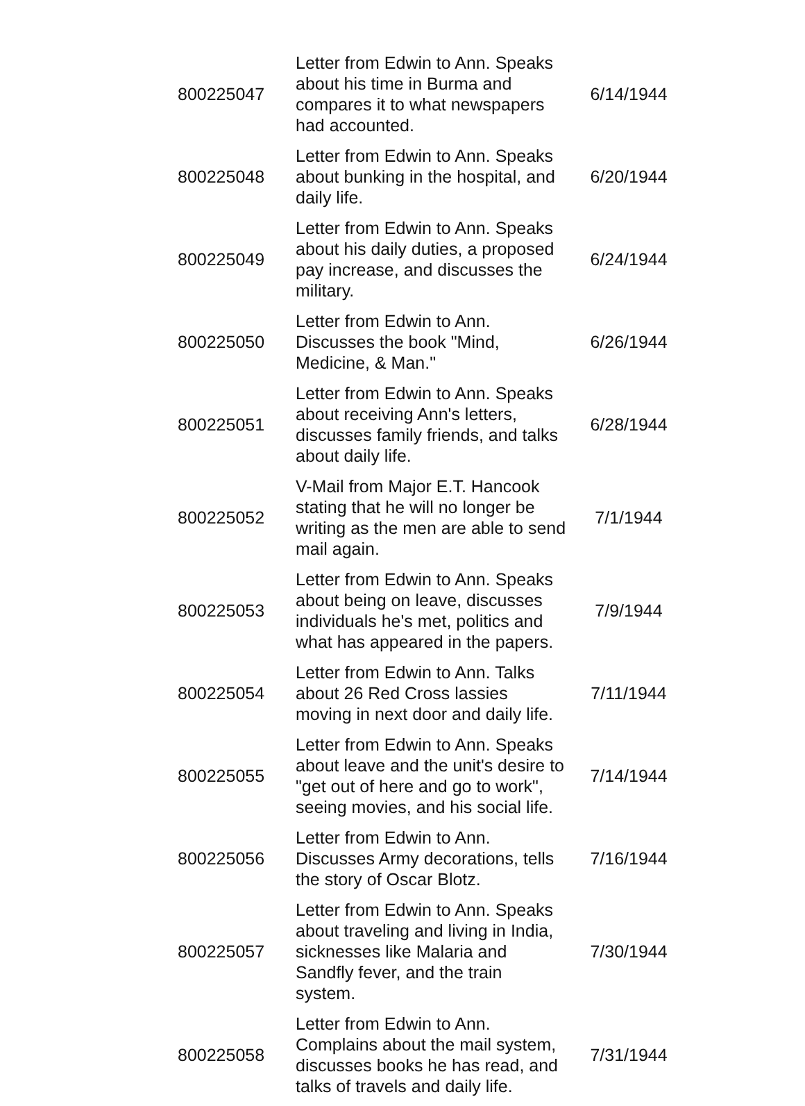| 800225047 | Letter from Edwin to Ann. Speaks about his time in Burma and compares it to what newspapers had accounted. | 6/14/1944 |
| 800225048 | Letter from Edwin to Ann. Speaks about bunking in the hospital, and daily life. | 6/20/1944 |
| 800225049 | Letter from Edwin to Ann. Speaks about his daily duties, a proposed pay increase, and discusses the military. | 6/24/1944 |
| 800225050 | Letter from Edwin to Ann. Discusses the book "Mind, Medicine, & Man." | 6/26/1944 |
| 800225051 | Letter from Edwin to Ann. Speaks about receiving Ann's letters, discusses family friends, and talks about daily life. | 6/28/1944 |
| 800225052 | V-Mail from Major E.T. Hancook stating that he will no longer be writing as the men are able to send mail again. | 7/1/1944 |
| 800225053 | Letter from Edwin to Ann. Speaks about being on leave, discusses individuals he's met, politics and what has appeared in the papers. | 7/9/1944 |
| 800225054 | Letter from Edwin to Ann. Talks about 26 Red Cross lassies moving in next door and daily life. | 7/11/1944 |
| 800225055 | Letter from Edwin to Ann. Speaks about leave and the unit's desire to "get out of here and go to work", seeing movies, and his social life. | 7/14/1944 |
| 800225056 | Letter from Edwin to Ann. Discusses Army decorations, tells the story of Oscar Blotz. | 7/16/1944 |
| 800225057 | Letter from Edwin to Ann. Speaks about traveling and living in India, sicknesses like Malaria and Sandfly fever, and the train system. | 7/30/1944 |
| 800225058 | Letter from Edwin to Ann. Complains about the mail system, discusses books he has read, and talks of travels and daily life. | 7/31/1944 |